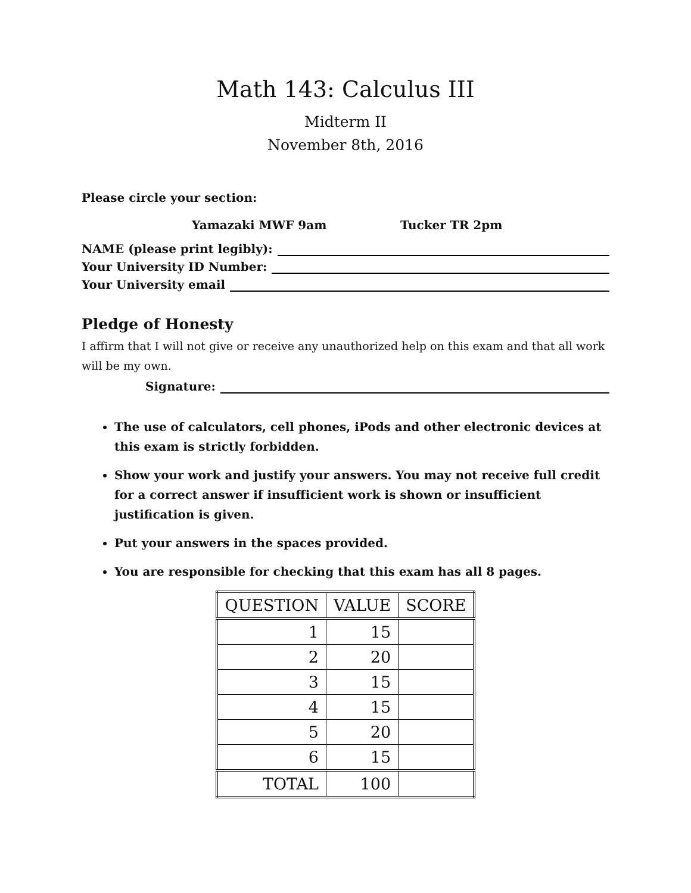Math 143: Calculus III
Midterm II
November 8th, 2016
Please circle your section:
Yamazaki MWF 9am Tucker TR 2pm
NAME (please print legibly):
Your University ID Number:
Your University email
Pledge of Honesty
I affirm that I will not give or receive any unauthorized help on this exam and that all work will be my own.
Signature:
The use of calculators, cell phones, iPods and other electronic devices at this exam is strictly forbidden.
Show your work and justify your answers. You may not receive full credit for a correct answer if insufficient work is shown or insufficient justification is given.
Put your answers in the spaces provided.
You are responsible for checking that this exam has all 8 pages.
| QUESTION | VALUE | SCORE |
| --- | --- | --- |
| 1 | 15 | |
| 2 | 20 | |
| 3 | 15 | |
| 4 | 15 | |
| 5 | 20 | |
| 6 | 15 | |
| TOTAL | 100 | |